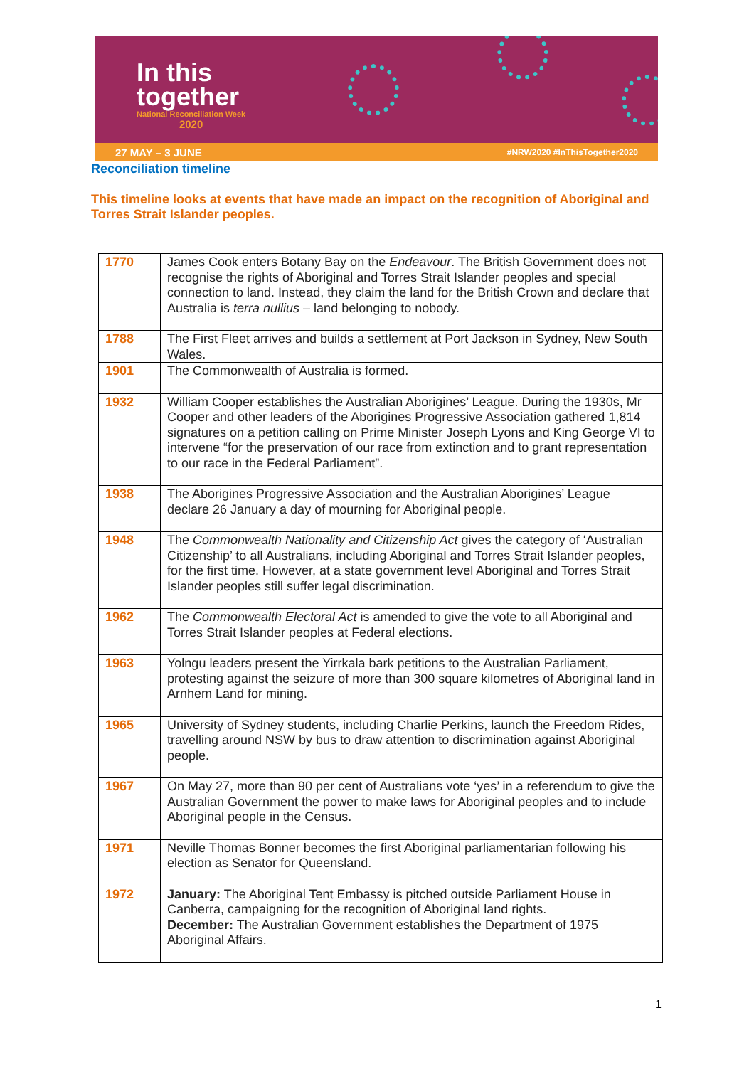In this
together
National Reconciliation Week
2020
27 MAY – 3 JUNE #NRW2020 #InThisTogether2020
Reconciliation timeline
This timeline looks at events that have made an impact on the recognition of Aboriginal and Torres Strait Islander peoples.
| 1770 | James Cook enters Botany Bay on the Endeavour . The British Government does not recognise the rights of Aboriginal and Torres Strait Islander peoples and special connection to land. Instead, they claim the land for the British Crown and declare that Australia is terra nullius – land belonging to nobody. |
| 1788 | The First Fleet arrives and builds a settlement at Port Jackson in Sydney, New South Wales. |
| 1901 | The Commonwealth of Australia is formed. |
| 1932 | William Cooper establishes the Australian Aborigines’ League. During the 1930s, Mr Cooper and other leaders of the Aborigines Progressive Association gathered 1,814 signatures on a petition calling on Prime Minister Joseph Lyons and King George VI to intervene “for the preservation of our race from extinction and to grant representation to our race in the Federal Parliament”. |
| 1938 | The Aborigines Progressive Association and the Australian Aborigines’ League declare 26 January a day of mourning for Aboriginal people. |
| 1948 | The Commonwealth Nationality and Citizenship Act gives the category of ‘Australian Citizenship’ to all Australians, including Aboriginal and Torres Strait Islander peoples, for the first time. However, at a state government level Aboriginal and Torres Strait Islander peoples still suffer legal discrimination. |
| 1962 | The Commonwealth Electoral Act is amended to give the vote to all Aboriginal and Torres Strait Islander peoples at Federal elections. |
| 1963 | Yolngu leaders present the Yirrkala bark petitions to the Australian Parliament, protesting against the seizure of more than 300 square kilometres of Aboriginal land in Arnhem Land for mining. |
| 1965 | University of Sydney students, including Charlie Perkins, launch the Freedom Rides, travelling around NSW by bus to draw attention to discrimination against Aboriginal people. |
| 1967 | On May 27, more than 90 per cent of Australians vote ‘yes’ in a referendum to give the Australian Government the power to make laws for Aboriginal peoples and to include Aboriginal people in the Census. |
| 1971 | Neville Thomas Bonner becomes the first Aboriginal parliamentarian following his election as Senator for Queensland. |
| 1972 | January: The Aboriginal Tent Embassy is pitched outside Parliament House in Canberra, campaigning for the recognition of Aboriginal land rights. December: The Australian Government establishes the Department of 1975 Aboriginal Affairs. |
1